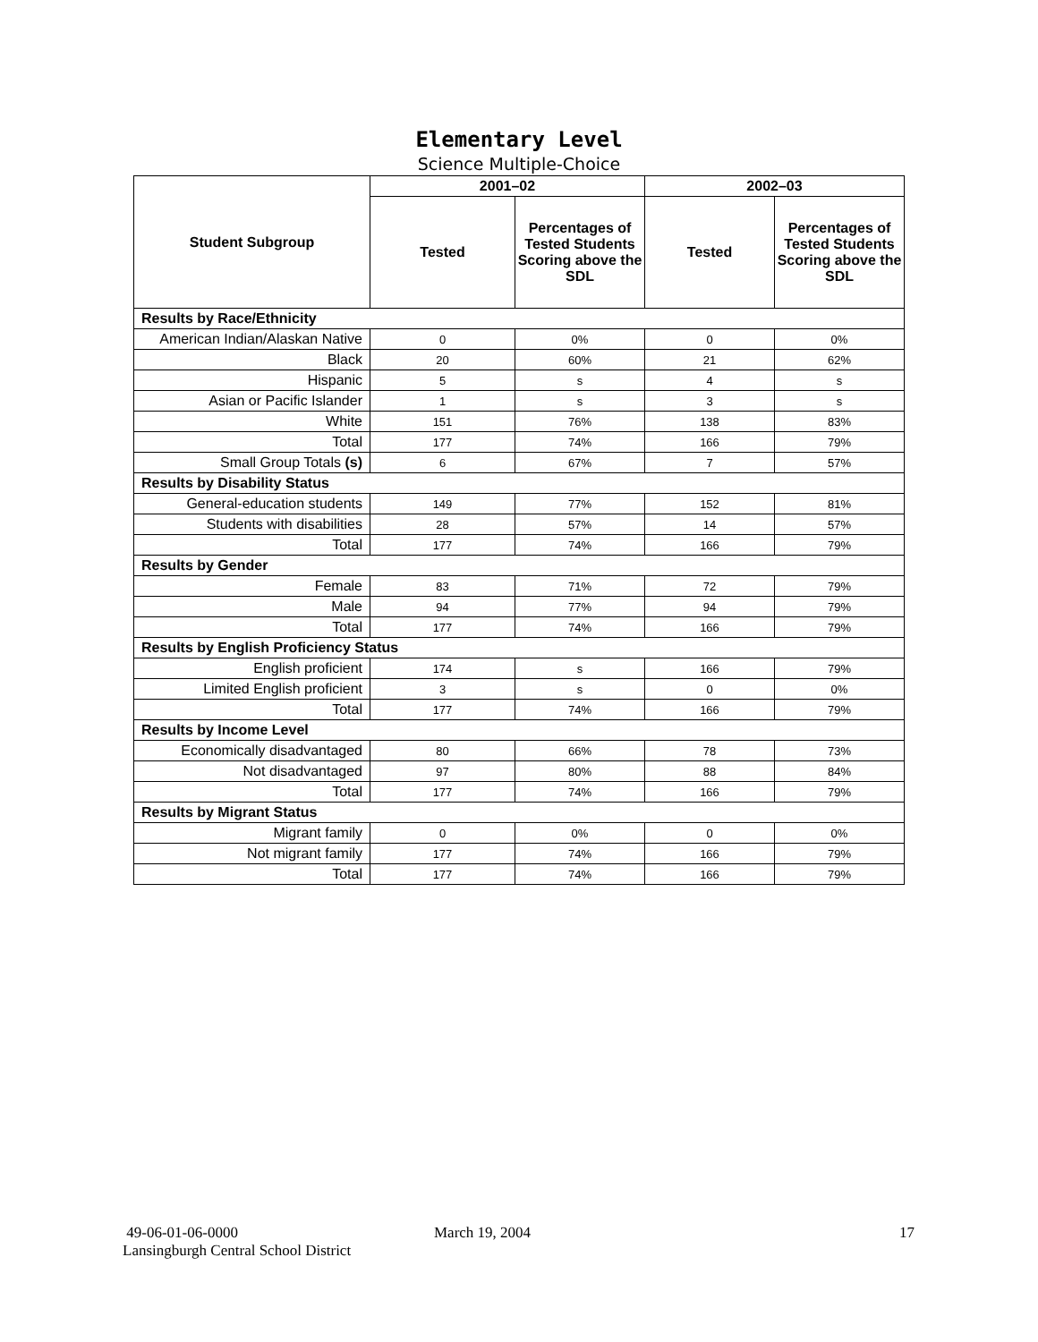Elementary Level
Science Multiple-Choice
| Student Subgroup | 2001–02 | | 2002–03 | |
| --- | --- | --- | --- | --- |
| | Tested | Percentages of Tested Students Scoring above the SDL | Tested | Percentages of Tested Students Scoring above the SDL |
| Results by Race/Ethnicity | | | | |
| American Indian/Alaskan Native | 0 | 0% | 0 | 0% |
| Black | 20 | 60% | 21 | 62% |
| Hispanic | 5 | s | 4 | s |
| Asian or Pacific Islander | 1 | s | 3 | s |
| White | 151 | 76% | 138 | 83% |
| Total | 177 | 74% | 166 | 79% |
| Small Group Totals (s) | 6 | 67% | 7 | 57% |
| Results by Disability Status | | | | |
| General-education students | 149 | 77% | 152 | 81% |
| Students with disabilities | 28 | 57% | 14 | 57% |
| Total | 177 | 74% | 166 | 79% |
| Results by Gender | | | | |
| Female | 83 | 71% | 72 | 79% |
| Male | 94 | 77% | 94 | 79% |
| Total | 177 | 74% | 166 | 79% |
| Results by English Proficiency Status | | | | |
| English proficient | 174 | s | 166 | 79% |
| Limited English proficient | 3 | s | 0 | 0% |
| Total | 177 | 74% | 166 | 79% |
| Results by Income Level | | | | |
| Economically disadvantaged | 80 | 66% | 78 | 73% |
| Not disadvantaged | 97 | 80% | 88 | 84% |
| Total | 177 | 74% | 166 | 79% |
| Results by Migrant Status | | | | |
| Migrant family | 0 | 0% | 0 | 0% |
| Not migrant family | 177 | 74% | 166 | 79% |
| Total | 177 | 74% | 166 | 79% |
49-06-01-06-0000
Lansingburgh Central School District
March 19, 2004 17